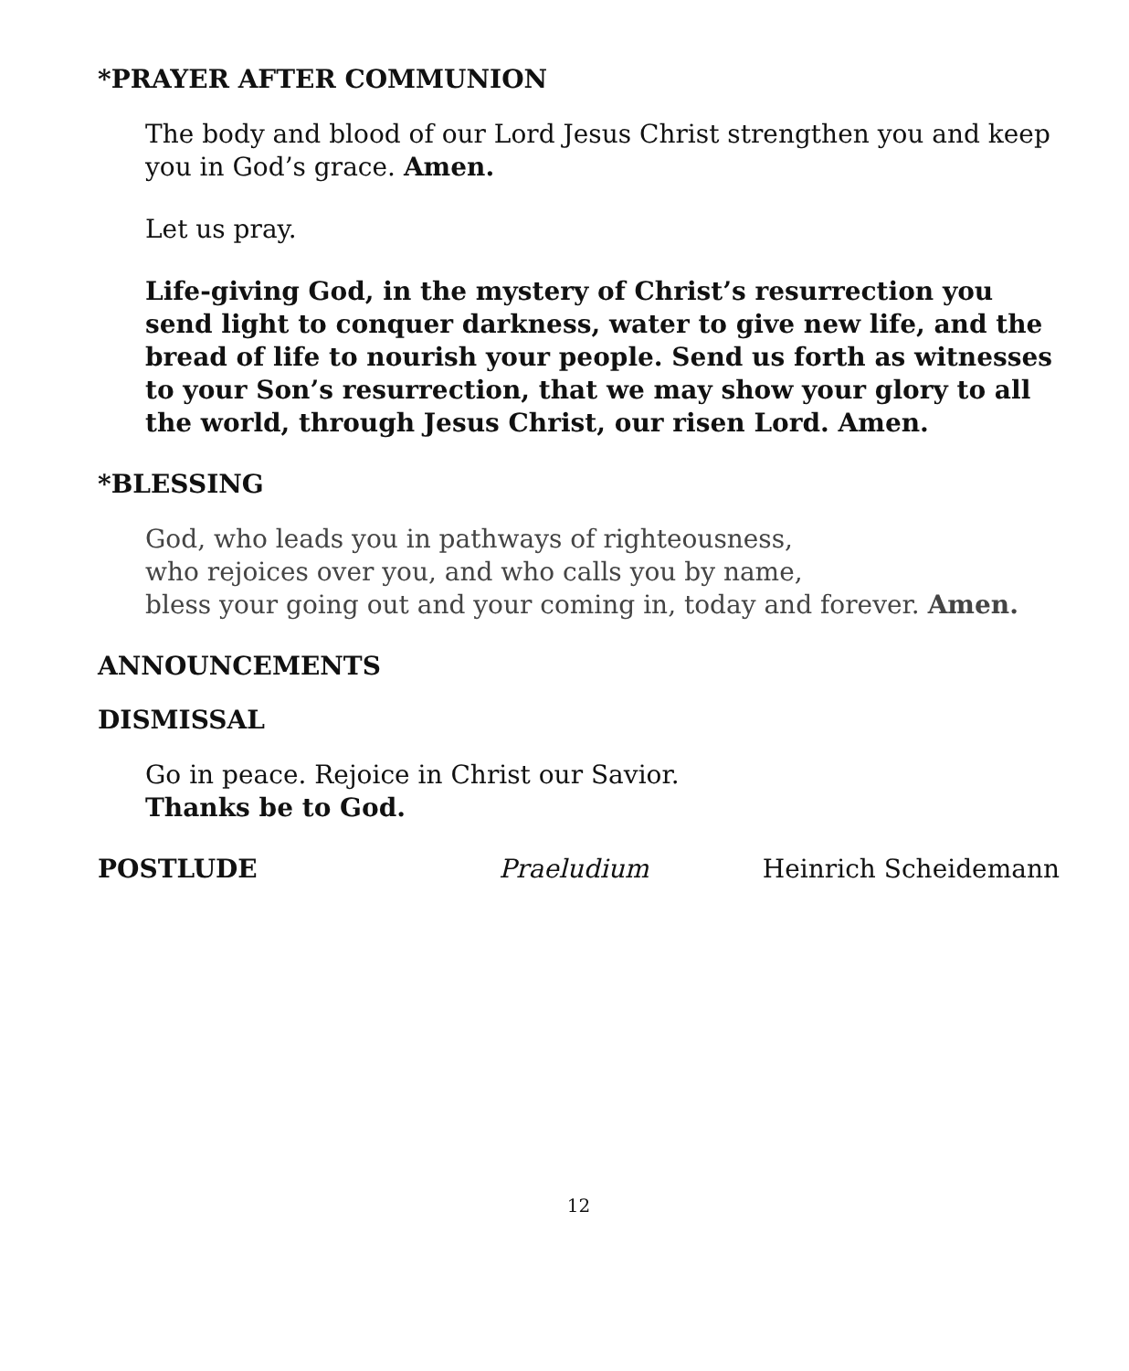*PRAYER AFTER COMMUNION
The body and blood of our Lord Jesus Christ strengthen you and keep you in God’s grace. Amen.
Let us pray.
Life-giving God, in the mystery of Christ’s resurrection you send light to conquer darkness, water to give new life, and the bread of life to nourish your people. Send us forth as witnesses to your Son’s resurrection, that we may show your glory to all the world, through Jesus Christ, our risen Lord. Amen.
*BLESSING
God, who leads you in pathways of righteousness,
who rejoices over you, and who calls you by name,
bless your going out and your coming in, today and forever. Amen.
ANNOUNCEMENTS
DISMISSAL
Go in peace. Rejoice in Christ our Savior.
Thanks be to God.
POSTLUDE Praeludium Heinrich Scheidemann
12